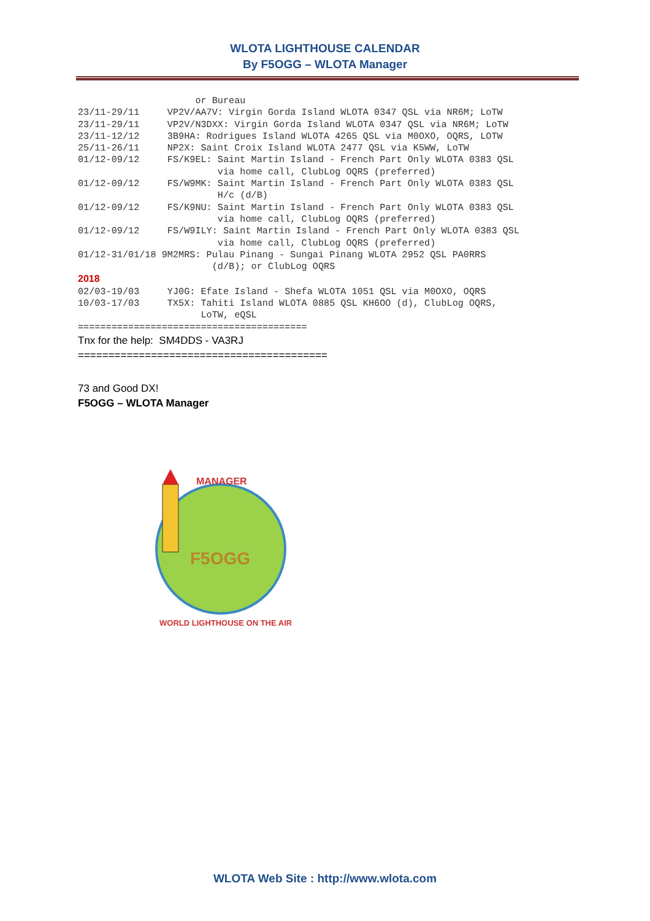WLOTA LIGHTHOUSE CALENDAR
By F5OGG – WLOTA Manager
                     or Bureau
23/11-29/11     VP2V/AA7V: Virgin Gorda Island WLOTA 0347 QSL via NR6M; LoTW
23/11-29/11     VP2V/N3DXX: Virgin Gorda Island WLOTA 0347 QSL via NR6M; LoTW
23/11-12/12     3B9HA: Rodrigues Island WLOTA 4265 QSL via M0OXO, OQRS, LOTW
25/11-26/11     NP2X: Saint Croix Island WLOTA 2477 QSL via K5WW, LoTW
01/12-09/12     FS/K9EL: Saint Martin Island - French Part Only WLOTA 0383 QSL
                         via home call, ClubLog OQRS (preferred)
01/12-09/12     FS/W9MK: Saint Martin Island - French Part Only WLOTA 0383 QSL
                         H/c (d/B)
01/12-09/12     FS/K9NU: Saint Martin Island - French Part Only WLOTA 0383 QSL
                         via home call, ClubLog OQRS (preferred)
01/12-09/12     FS/W9ILY: Saint Martin Island - French Part Only WLOTA 0383 QSL
                         via home call, ClubLog OQRS (preferred)
01/12-31/01/18 9M2MRS: Pulau Pinang - Sungai Pinang WLOTA 2952 QSL PA0RRS
                        (d/B); or ClubLog OQRS
2018
02/03-19/03     YJ0G: Efate Island - Shefa WLOTA 1051 QSL via M0OXO, OQRS
10/03-17/03     TX5X: Tahiti Island WLOTA 0885 QSL KH6OO (d), ClubLog OQRS,
                      LoTW, eQSL
=========================================
Tnx for the help: SM4DDS - VA3RJ
=========================================
73 and Good DX!
F5OGG – WLOTA Manager
MANAGER
F5OGG
WORLD LIGHTHOUSE ON THE AIR
WLOTA Web Site : http://www.wlota.com